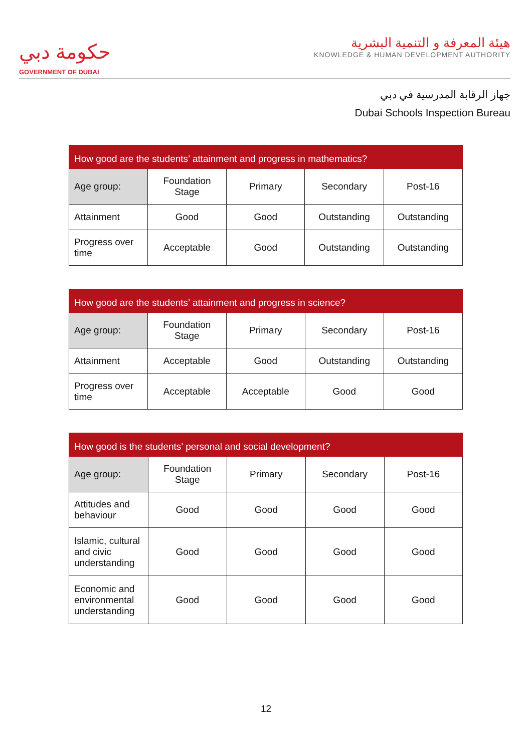حكومة دبي
GOVERNMENT OF DUBAI
هيئة المعرفة و التنمية البشرية
KNOWLEDGE & HUMAN DEVELOPMENT AUTHORITY
جهاز الرقابة المدرسية في دبي
Dubai Schools Inspection Bureau
| How good are the students’ attainment and progress in mathematics? | | | | |
| --- | --- | --- | --- | --- |
| Age group: | Foundation Stage | Primary | Secondary | Post-16 |
| Attainment | Good | Good | Outstanding | Outstanding |
| Progress over time | Acceptable | Good | Outstanding | Outstanding |
| How good are the students’ attainment and progress in science? | | | | |
| --- | --- | --- | --- | --- |
| Age group: | Foundation Stage | Primary | Secondary | Post-16 |
| Attainment | Acceptable | Good | Outstanding | Outstanding |
| Progress over time | Acceptable | Acceptable | Good | Good |
| How good is the students’ personal and social development? | | | | |
| --- | --- | --- | --- | --- |
| Age group: | Foundation Stage | Primary | Secondary | Post-16 |
| Attitudes and behaviour | Good | Good | Good | Good |
| Islamic, cultural and civic understanding | Good | Good | Good | Good |
| Economic and environmental understanding | Good | Good | Good | Good |
12